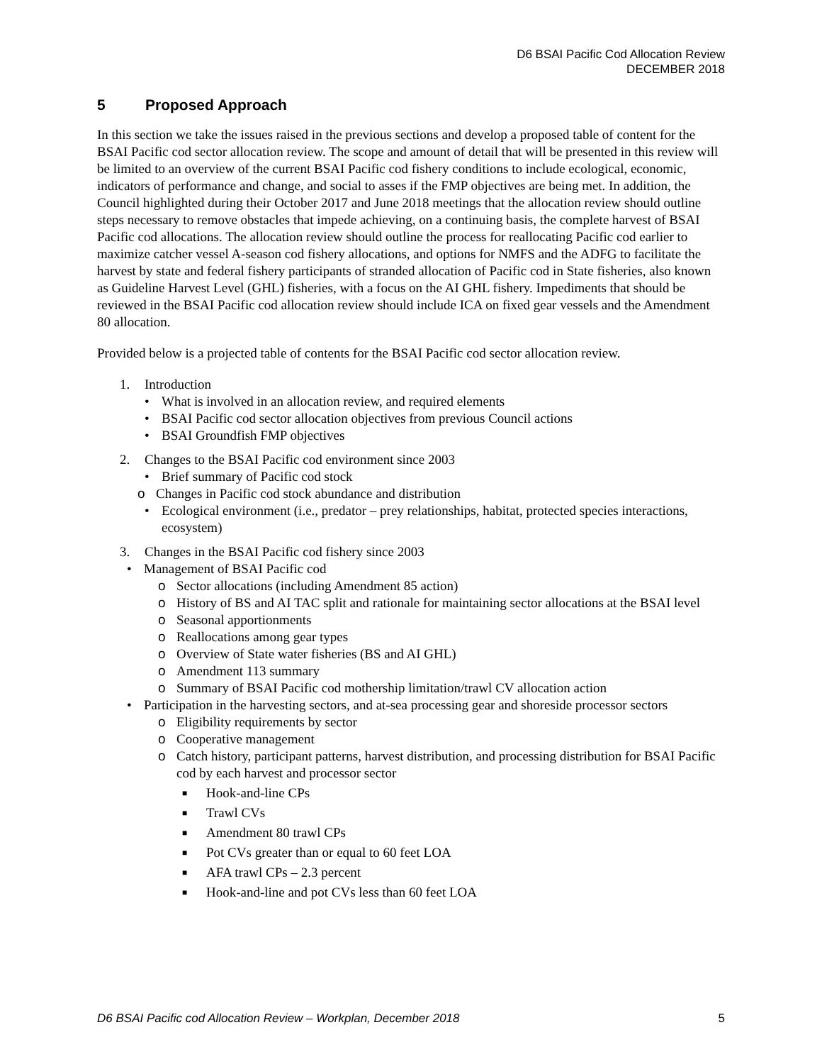D6 BSAI Pacific Cod Allocation Review
DECEMBER 2018
5 Proposed Approach
In this section we take the issues raised in the previous sections and develop a proposed table of content for the BSAI Pacific cod sector allocation review. The scope and amount of detail that will be presented in this review will be limited to an overview of the current BSAI Pacific cod fishery conditions to include ecological, economic, indicators of performance and change, and social to asses if the FMP objectives are being met. In addition, the Council highlighted during their October 2017 and June 2018 meetings that the allocation review should outline steps necessary to remove obstacles that impede achieving, on a continuing basis, the complete harvest of BSAI Pacific cod allocations. The allocation review should outline the process for reallocating Pacific cod earlier to maximize catcher vessel A-season cod fishery allocations, and options for NMFS and the ADFG to facilitate the harvest by state and federal fishery participants of stranded allocation of Pacific cod in State fisheries, also known as Guideline Harvest Level (GHL) fisheries, with a focus on the AI GHL fishery. Impediments that should be reviewed in the BSAI Pacific cod allocation review should include ICA on fixed gear vessels and the Amendment 80 allocation.
Provided below is a projected table of contents for the BSAI Pacific cod sector allocation review.
1. Introduction
• What is involved in an allocation review, and required elements
• BSAI Pacific cod sector allocation objectives from previous Council actions
• BSAI Groundfish FMP objectives
2. Changes to the BSAI Pacific cod environment since 2003
• Brief summary of Pacific cod stock
o Changes in Pacific cod stock abundance and distribution
• Ecological environment (i.e., predator – prey relationships, habitat, protected species interactions, ecosystem)
3. Changes in the BSAI Pacific cod fishery since 2003
• Management of BSAI Pacific cod
o Sector allocations (including Amendment 85 action)
o History of BS and AI TAC split and rationale for maintaining sector allocations at the BSAI level
o Seasonal apportionments
o Reallocations among gear types
o Overview of State water fisheries (BS and AI GHL)
o Amendment 113 summary
o Summary of BSAI Pacific cod mothership limitation/trawl CV allocation action
• Participation in the harvesting sectors, and at-sea processing gear and shoreside processor sectors
o Eligibility requirements by sector
o Cooperative management
o Catch history, participant patterns, harvest distribution, and processing distribution for BSAI Pacific cod by each harvest and processor sector
■ Hook-and-line CPs
■ Trawl CVs
■ Amendment 80 trawl CPs
■ Pot CVs greater than or equal to 60 feet LOA
■ AFA trawl CPs – 2.3 percent
■ Hook-and-line and pot CVs less than 60 feet LOA
D6 BSAI Pacific cod Allocation Review – Workplan, December 2018 5